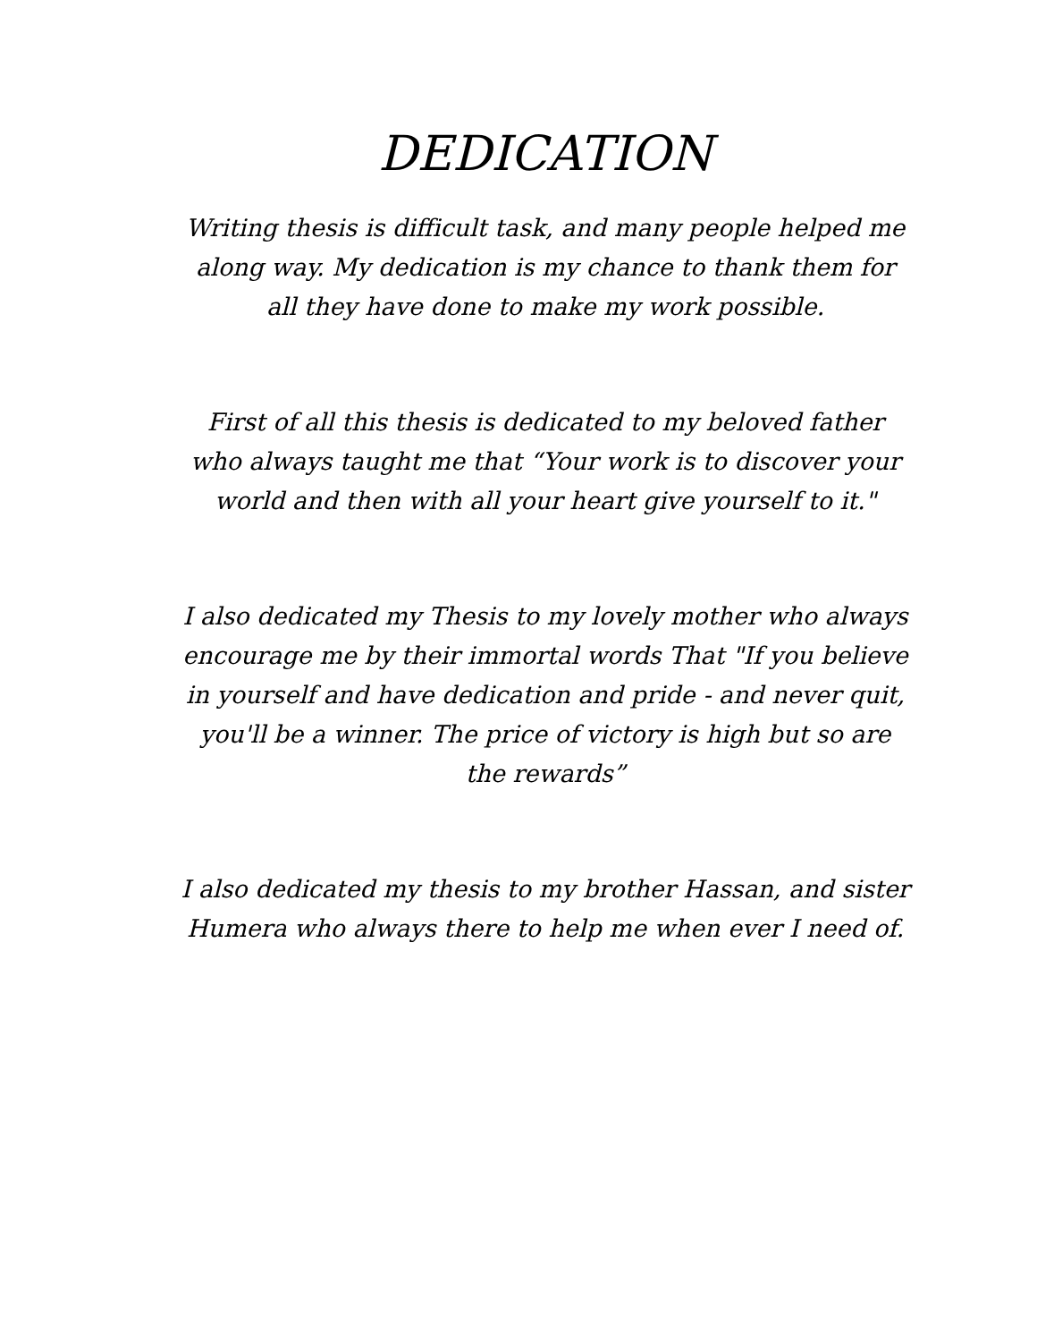DEDICATION
Writing thesis is difficult task, and many people helped me along way. My dedication is my chance to thank them for all they have done to make my work possible.
First of all this thesis is dedicated to my beloved father who always taught me that “Your work is to discover your world and then with all your heart give yourself to it."
I also dedicated my Thesis to my lovely mother who always encourage me by their immortal words That "If you believe in yourself and have dedication and pride - and never quit, you'll be a winner. The price of victory is high but so are the rewards”
I also dedicated my thesis to my brother Hassan, and sister Humera who always there to help me when ever I need of.